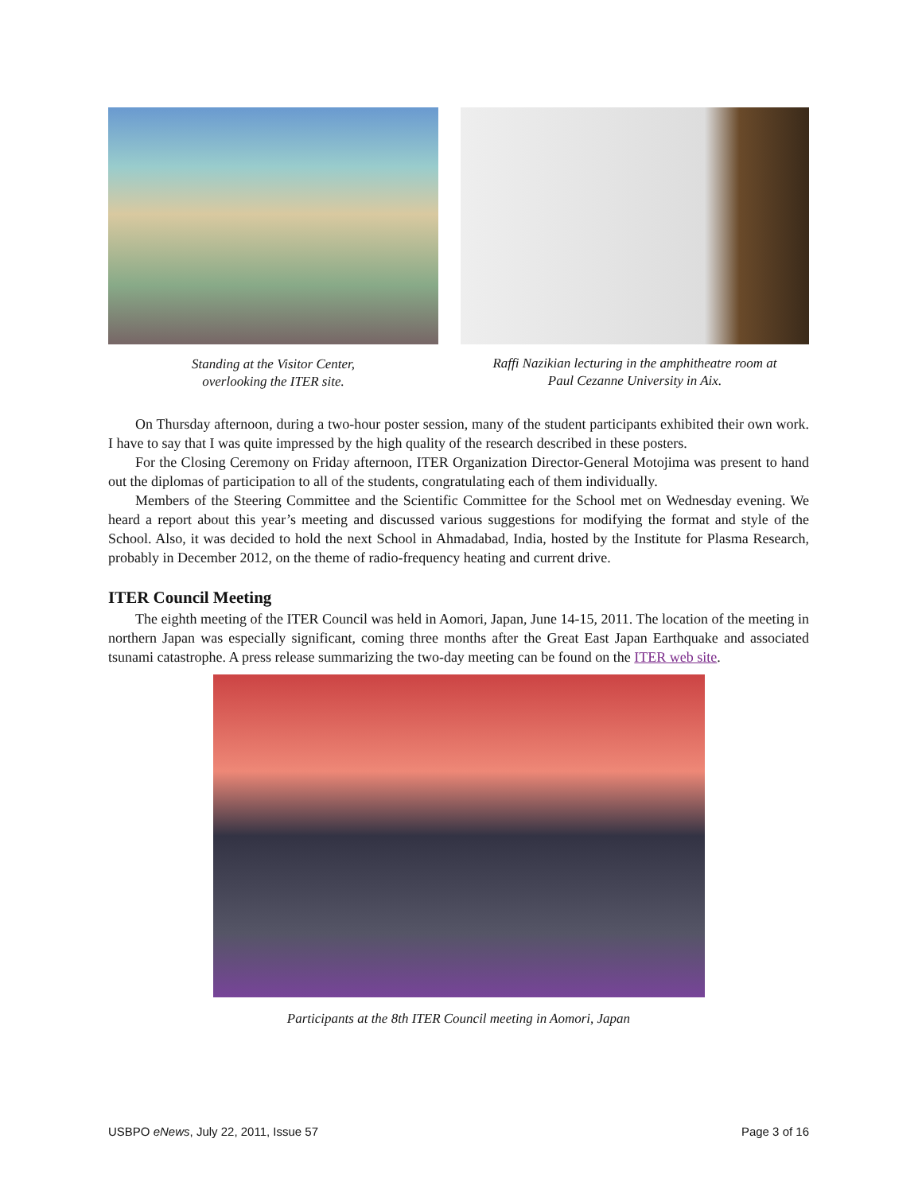Standing at the Visitor Center,
overlooking the ITER site.
Raffi Nazikian lecturing in the amphitheatre room at
Paul Cezanne University in Aix.
On Thursday afternoon, during a two-hour poster session, many of the student participants exhibited their own work. I have to say that I was quite impressed by the high quality of the research described in these posters.
For the Closing Ceremony on Friday afternoon, ITER Organization Director-General Motojima was present to hand out the diplomas of participation to all of the students, congratulating each of them individually.
Members of the Steering Committee and the Scientific Committee for the School met on Wednesday evening. We heard a report about this year’s meeting and discussed various suggestions for modifying the format and style of the School. Also, it was decided to hold the next School in Ahmadabad, India, hosted by the Institute for Plasma Research, probably in December 2012, on the theme of radio-frequency heating and current drive.
ITER Council Meeting
The eighth meeting of the ITER Council was held in Aomori, Japan, June 14-15, 2011. The location of the meeting in northern Japan was especially significant, coming three months after the Great East Japan Earthquake and associated tsunami catastrophe. A press release summarizing the two-day meeting can be found on the ITER web site.
Participants at the 8th ITER Council meeting in Aomori, Japan
USBPO eNews, July 22, 2011, Issue 57 Page 3 of 16